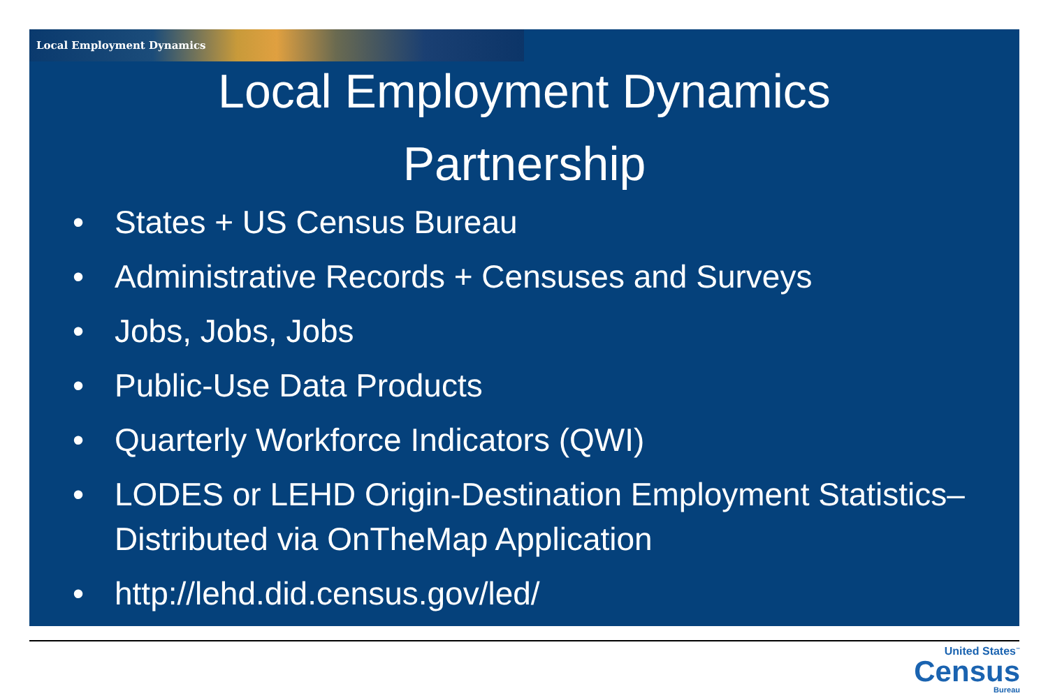Local Employment Dynamics
Local Employment Dynamics
Partnership
• States + US Census Bureau
• Administrative Records + Censuses and Surveys
• Jobs, Jobs, Jobs
• Public-Use Data Products
• Quarterly Workforce Indicators (QWI)
• LODES or LEHD Origin-Destination Employment Statistics– Distributed via OnTheMap Application
• http://lehd.did.census.gov/led/
United States<sup>™</sup>
Census
Bureau